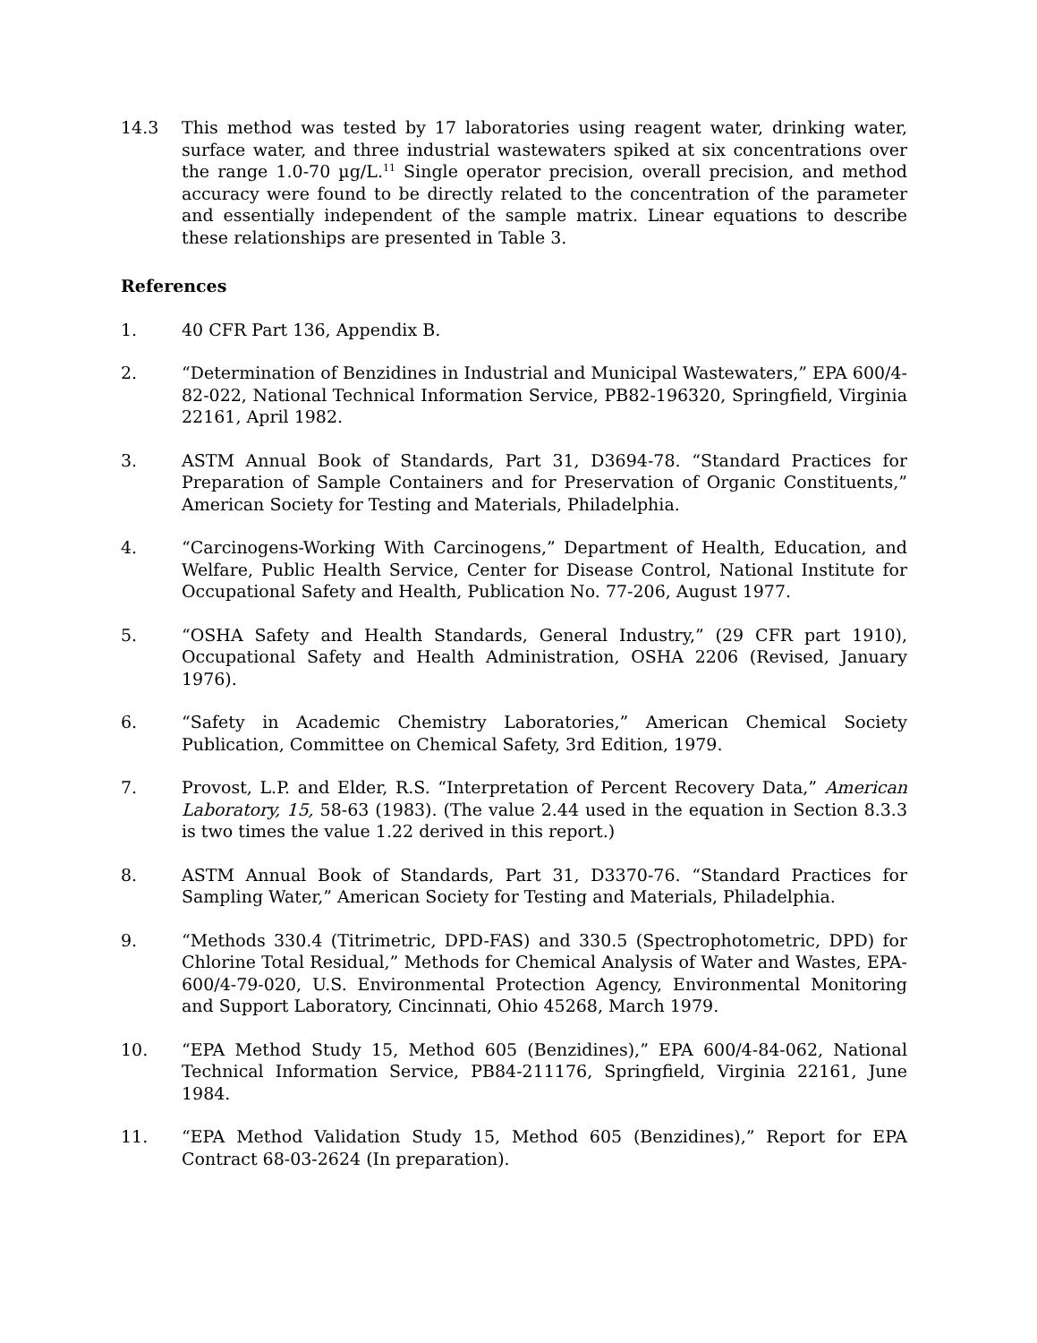14.3 This method was tested by 17 laboratories using reagent water, drinking water, surface water, and three industrial wastewaters spiked at six concentrations over the range 1.0-70 µg/L.<sup>11</sup> Single operator precision, overall precision, and method accuracy were found to be directly related to the concentration of the parameter and essentially independent of the sample matrix. Linear equations to describe these relationships are presented in Table 3.
References
1. 40 CFR Part 136, Appendix B.
2. “Determination of Benzidines in Industrial and Municipal Wastewaters,” EPA 600/4-82-022, National Technical Information Service, PB82-196320, Springfield, Virginia 22161, April 1982.
3. ASTM Annual Book of Standards, Part 31, D3694-78. “Standard Practices for Preparation of Sample Containers and for Preservation of Organic Constituents,” American Society for Testing and Materials, Philadelphia.
4. “Carcinogens-Working With Carcinogens,” Department of Health, Education, and Welfare, Public Health Service, Center for Disease Control, National Institute for Occupational Safety and Health, Publication No. 77-206, August 1977.
5. “OSHA Safety and Health Standards, General Industry,” (29 CFR part 1910), Occupational Safety and Health Administration, OSHA 2206 (Revised, January 1976).
6. “Safety in Academic Chemistry Laboratories,” American Chemical Society Publication, Committee on Chemical Safety, 3rd Edition, 1979.
7. Provost, L.P. and Elder, R.S. “Interpretation of Percent Recovery Data,” American Laboratory, 15, 58-63 (1983). (The value 2.44 used in the equation in Section 8.3.3 is two times the value 1.22 derived in this report.)
8. ASTM Annual Book of Standards, Part 31, D3370-76. “Standard Practices for Sampling Water,” American Society for Testing and Materials, Philadelphia.
9. “Methods 330.4 (Titrimetric, DPD-FAS) and 330.5 (Spectrophotometric, DPD) for Chlorine Total Residual,” Methods for Chemical Analysis of Water and Wastes, EPA-600/4-79-020, U.S. Environmental Protection Agency, Environmental Monitoring and Support Laboratory, Cincinnati, Ohio 45268, March 1979.
10. “EPA Method Study 15, Method 605 (Benzidines),” EPA 600/4-84-062, National Technical Information Service, PB84-211176, Springfield, Virginia 22161, June 1984.
11. “EPA Method Validation Study 15, Method 605 (Benzidines),” Report for EPA Contract 68-03-2624 (In preparation).